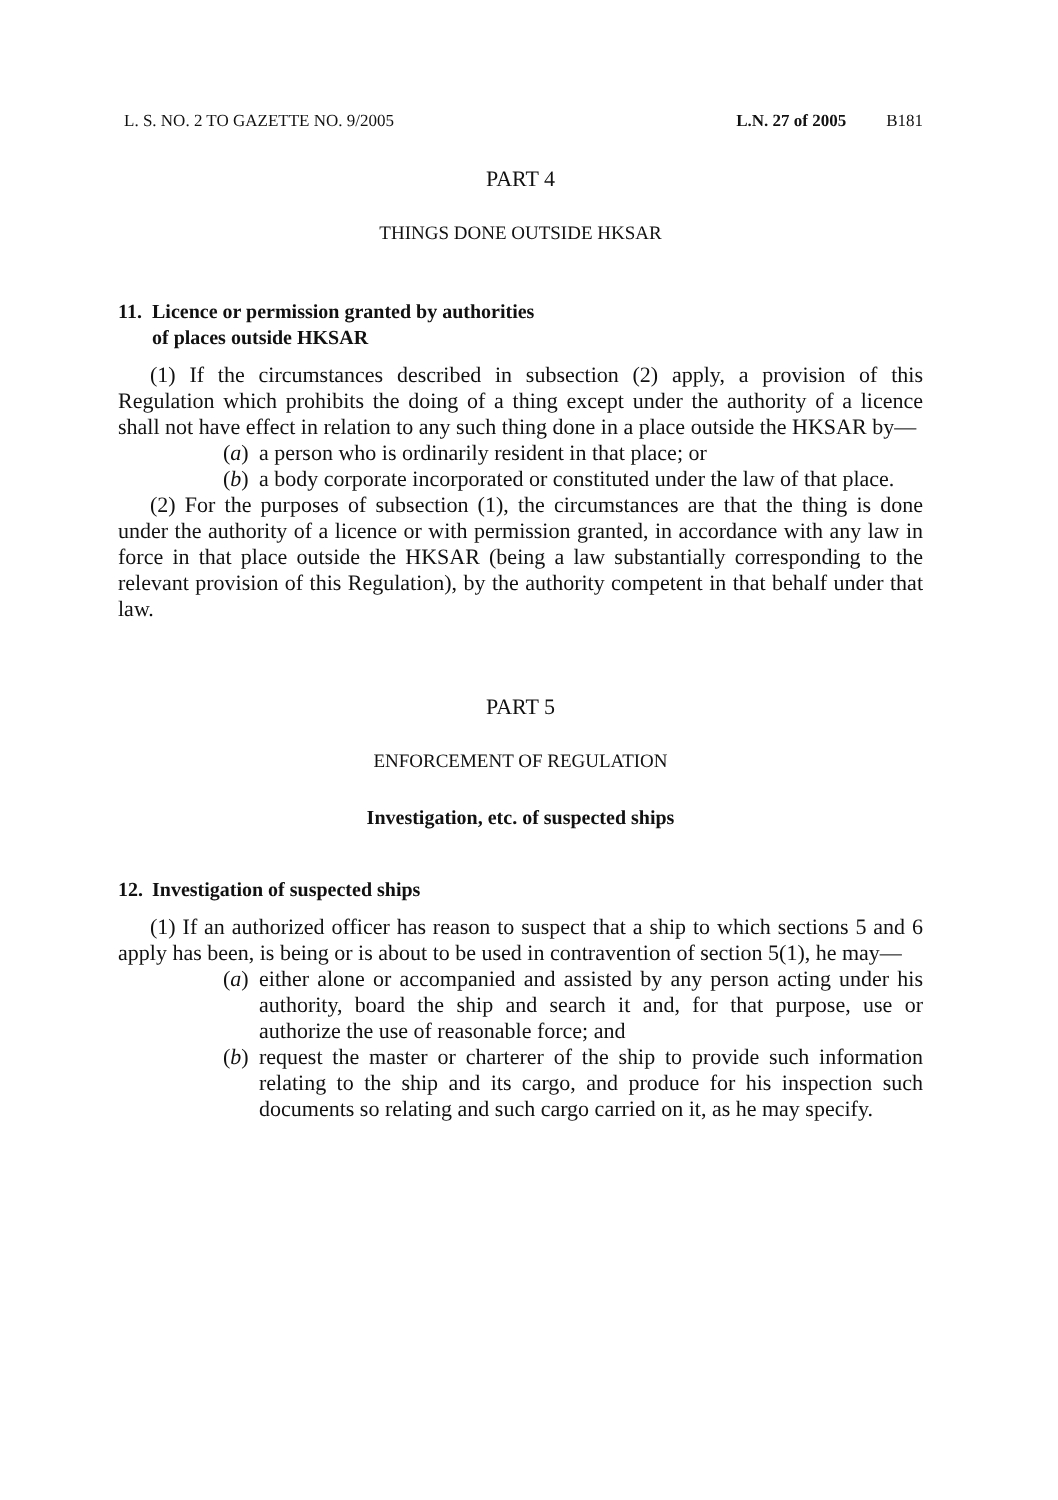L. S. NO. 2 TO GAZETTE NO. 9/2005 L.N. 27 of 2005 B181
PART 4
THINGS DONE OUTSIDE HKSAR
11.
Licence or permission granted by authorities
of places outside HKSAR
(1) If the circumstances described in subsection (2) apply, a provision of this Regulation which prohibits the doing of a thing except under the authority of a licence shall not have effect in relation to any such thing done in a place outside the HKSAR by—
(a) a person who is ordinarily resident in that place; or
(b) a body corporate incorporated or constituted under the law of that place.
(2) For the purposes of subsection (1), the circumstances are that the thing is done under the authority of a licence or with permission granted, in accordance with any law in force in that place outside the HKSAR (being a law substantially corresponding to the relevant provision of this Regulation), by the authority competent in that behalf under that law.
PART 5
ENFORCEMENT OF REGULATION
Investigation, etc. of suspected ships
12.
Investigation of suspected ships
(1) If an authorized officer has reason to suspect that a ship to which sections 5 and 6 apply has been, is being or is about to be used in contravention of section 5(1), he may—
(a) either alone or accompanied and assisted by any person acting under his authority, board the ship and search it and, for that purpose, use or authorize the use of reasonable force; and
(b) request the master or charterer of the ship to provide such information relating to the ship and its cargo, and produce for his inspection such documents so relating and such cargo carried on it, as he may specify.